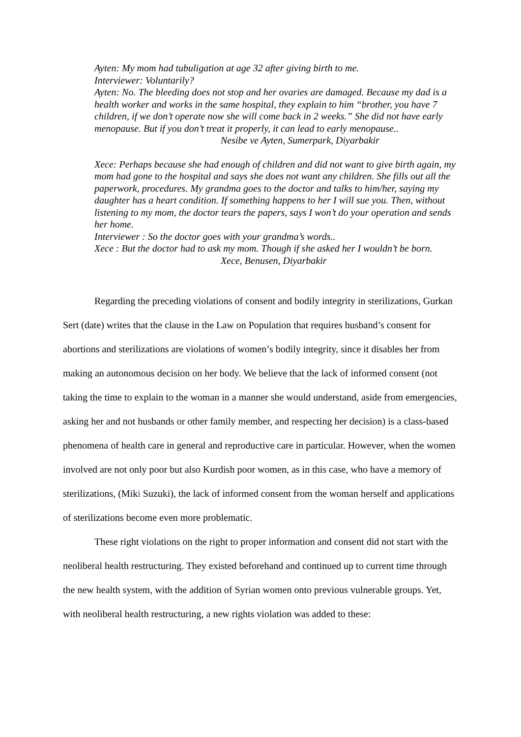Ayten: My mom had tubuligation at age 32 after giving birth to me.
Interviewer: Voluntarily?
Ayten: No. The bleeding does not stop and her ovaries are damaged. Because my dad is a health worker and works in the same hospital, they explain to him “brother, you have 7 children, if we don’t operate now she will come back in 2 weeks.” She did not have early menopause. But if you don’t treat it properly, it can lead to early menopause..
Nesibe ve Ayten, Sumerpark, Diyarbakir
Xece: Perhaps because she had enough of children and did not want to give birth again, my mom had gone to the hospital and says she does not want any children. She fills out all the paperwork, procedures. My grandma goes to the doctor and talks to him/her, saying my daughter has a heart condition. If something happens to her I will sue you. Then, without listening to my mom, the doctor tears the papers, says I won’t do your operation and sends her home.
Interviewer : So the doctor goes with your grandma’s words..
Xece : But the doctor had to ask my mom. Though if she asked her I wouldn’t be born.
Xece, Benusen, Diyarbakir
Regarding the preceding violations of consent and bodily integrity in sterilizations, Gurkan Sert (date) writes that the clause in the Law on Population that requires husband’s consent for abortions and sterilizations are violations of women’s bodily integrity, since it disables her from making an autonomous decision on her body. We believe that the lack of informed consent (not taking the time to explain to the woman in a manner she would understand, aside from emergencies, asking her and not husbands or other family member, and respecting her decision) is a class-based phenomena of health care in general and reproductive care in particular. However, when the women involved are not only poor but also Kurdish poor women, as in this case, who have a memory of sterilizations, (Miki Suzuki), the lack of informed consent from the woman herself and applications of sterilizations become even more problematic.
These right violations on the right to proper information and consent did not start with the neoliberal health restructuring. They existed beforehand and continued up to current time through the new health system, with the addition of Syrian women onto previous vulnerable groups. Yet, with neoliberal health restructuring, a new rights violation was added to these: